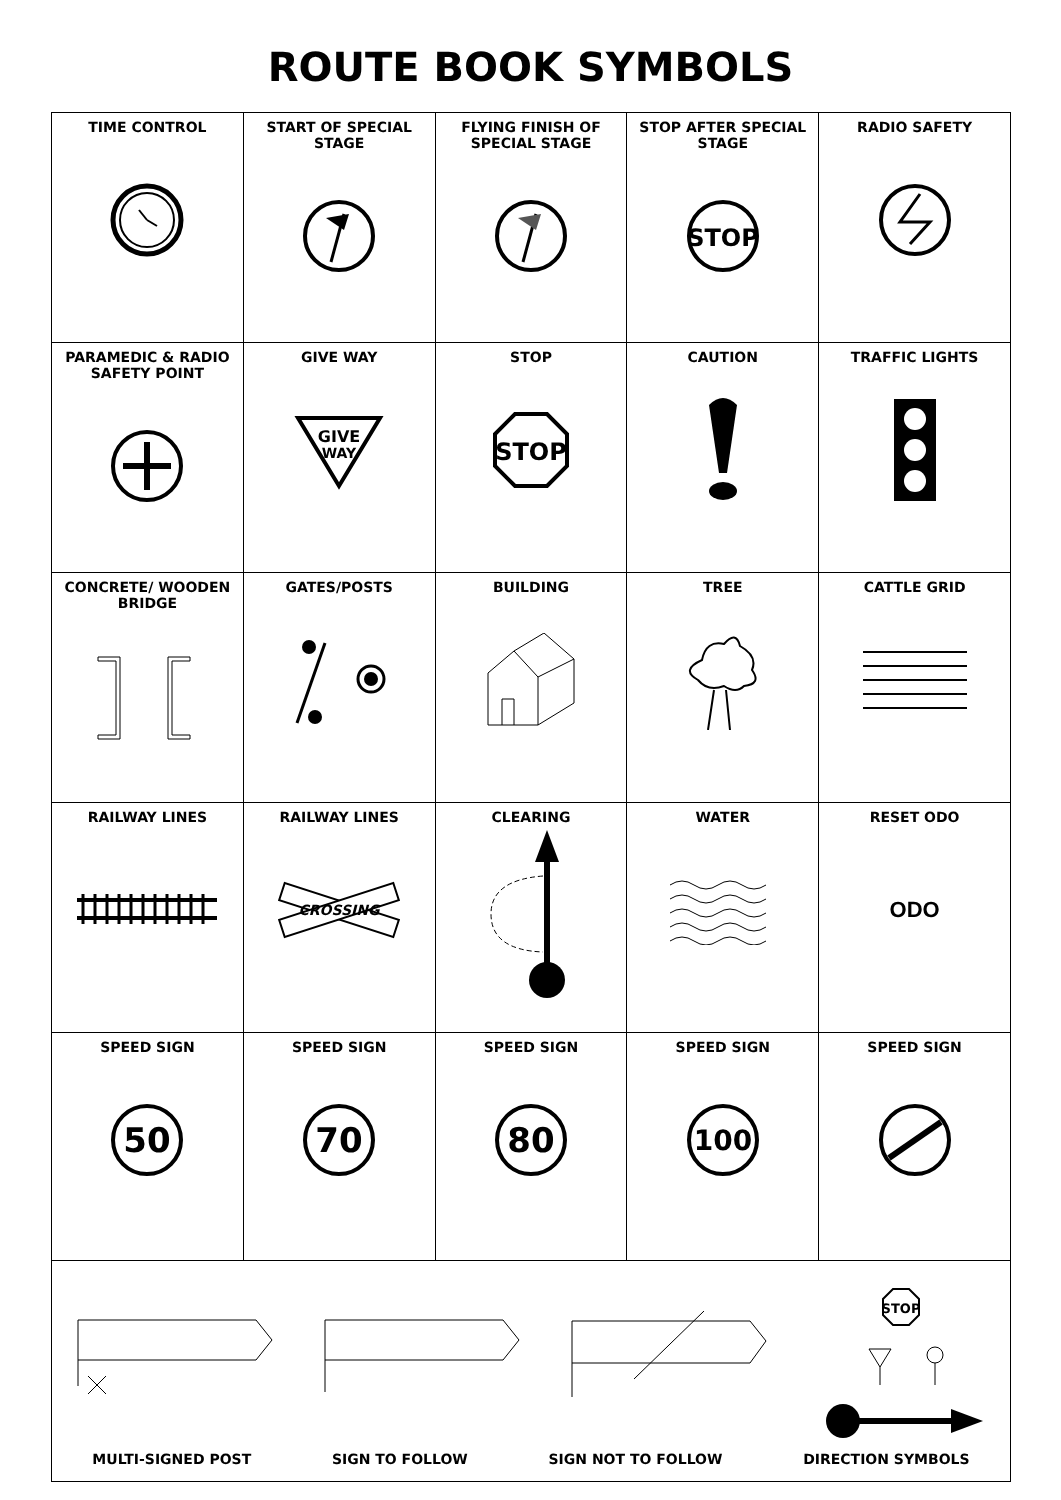ROUTE BOOK SYMBOLS
| TIME CONTROL | START OF SPECIAL STAGE | FLYING FINISH OF SPECIAL STAGE | STOP AFTER SPECIAL STAGE STOP | RADIO SAFETY |
| PARAMEDIC & RADIO SAFETY POINT | GIVE WAY GIVE WAY | STOP STOP | CAUTION | TRAFFIC LIGHTS |
| CONCRETE/ WOODEN BRIDGE | GATES/POSTS | BUILDING | TREE | CATTLE GRID |
| RAILWAY LINES | RAILWAY LINES CROSSING | CLEARING | WATER | RESET ODO ODO |
| SPEED SIGN 50 | SPEED SIGN 70 | SPEED SIGN 80 | SPEED SIGN 100 | SPEED SIGN |
| STOP MULTI-SIGNED POST SIGN TO FOLLOW SIGN NOT TO FOLLOW DIRECTION SYMBOLS | | | | |